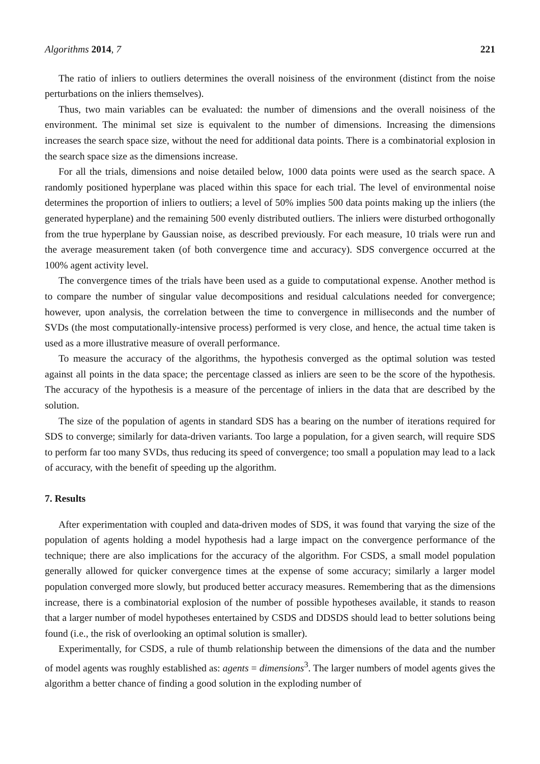Algorithms 2014, 7 221
The ratio of inliers to outliers determines the overall noisiness of the environment (distinct from the noise perturbations on the inliers themselves).
Thus, two main variables can be evaluated: the number of dimensions and the overall noisiness of the environment. The minimal set size is equivalent to the number of dimensions. Increasing the dimensions increases the search space size, without the need for additional data points. There is a combinatorial explosion in the search space size as the dimensions increase.
For all the trials, dimensions and noise detailed below, 1000 data points were used as the search space. A randomly positioned hyperplane was placed within this space for each trial. The level of environmental noise determines the proportion of inliers to outliers; a level of 50% implies 500 data points making up the inliers (the generated hyperplane) and the remaining 500 evenly distributed outliers. The inliers were disturbed orthogonally from the true hyperplane by Gaussian noise, as described previously. For each measure, 10 trials were run and the average measurement taken (of both convergence time and accuracy). SDS convergence occurred at the 100% agent activity level.
The convergence times of the trials have been used as a guide to computational expense. Another method is to compare the number of singular value decompositions and residual calculations needed for convergence; however, upon analysis, the correlation between the time to convergence in milliseconds and the number of SVDs (the most computationally-intensive process) performed is very close, and hence, the actual time taken is used as a more illustrative measure of overall performance.
To measure the accuracy of the algorithms, the hypothesis converged as the optimal solution was tested against all points in the data space; the percentage classed as inliers are seen to be the score of the hypothesis. The accuracy of the hypothesis is a measure of the percentage of inliers in the data that are described by the solution.
The size of the population of agents in standard SDS has a bearing on the number of iterations required for SDS to converge; similarly for data-driven variants. Too large a population, for a given search, will require SDS to perform far too many SVDs, thus reducing its speed of convergence; too small a population may lead to a lack of accuracy, with the benefit of speeding up the algorithm.
7. Results
After experimentation with coupled and data-driven modes of SDS, it was found that varying the size of the population of agents holding a model hypothesis had a large impact on the convergence performance of the technique; there are also implications for the accuracy of the algorithm. For CSDS, a small model population generally allowed for quicker convergence times at the expense of some accuracy; similarly a larger model population converged more slowly, but produced better accuracy measures. Remembering that as the dimensions increase, there is a combinatorial explosion of the number of possible hypotheses available, it stands to reason that a larger number of model hypotheses entertained by CSDS and DDSDS should lead to better solutions being found (i.e., the risk of overlooking an optimal solution is smaller).
Experimentally, for CSDS, a rule of thumb relationship between the dimensions of the data and the number of model agents was roughly established as: agents = dimensions<sup>3</sup>. The larger numbers of model agents gives the algorithm a better chance of finding a good solution in the exploding number of